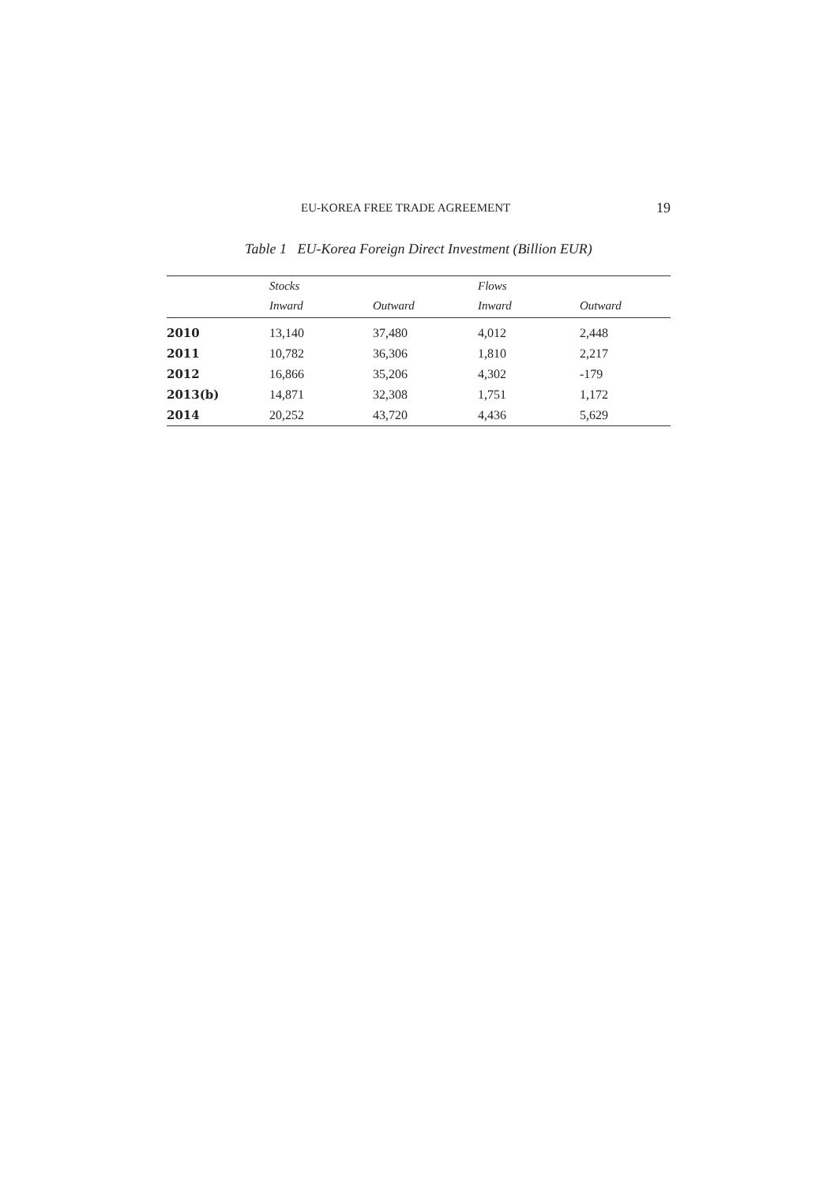EU-KOREA FREE TRADE AGREEMENT 19
Table 1 EU-Korea Foreign Direct Investment (Billion EUR)
| | Stocks | | Flows | |
| --- | --- | --- | --- | --- |
| | Inward | Outward | Inward | Outward |
| 2010 | 13,140 | 37,480 | 4,012 | 2,448 |
| 2011 | 10,782 | 36,306 | 1,810 | 2,217 |
| 2012 | 16,866 | 35,206 | 4,302 | -179 |
| 2013(b) | 14,871 | 32,308 | 1,751 | 1,172 |
| 2014 | 20,252 | 43,720 | 4,436 | 5,629 |